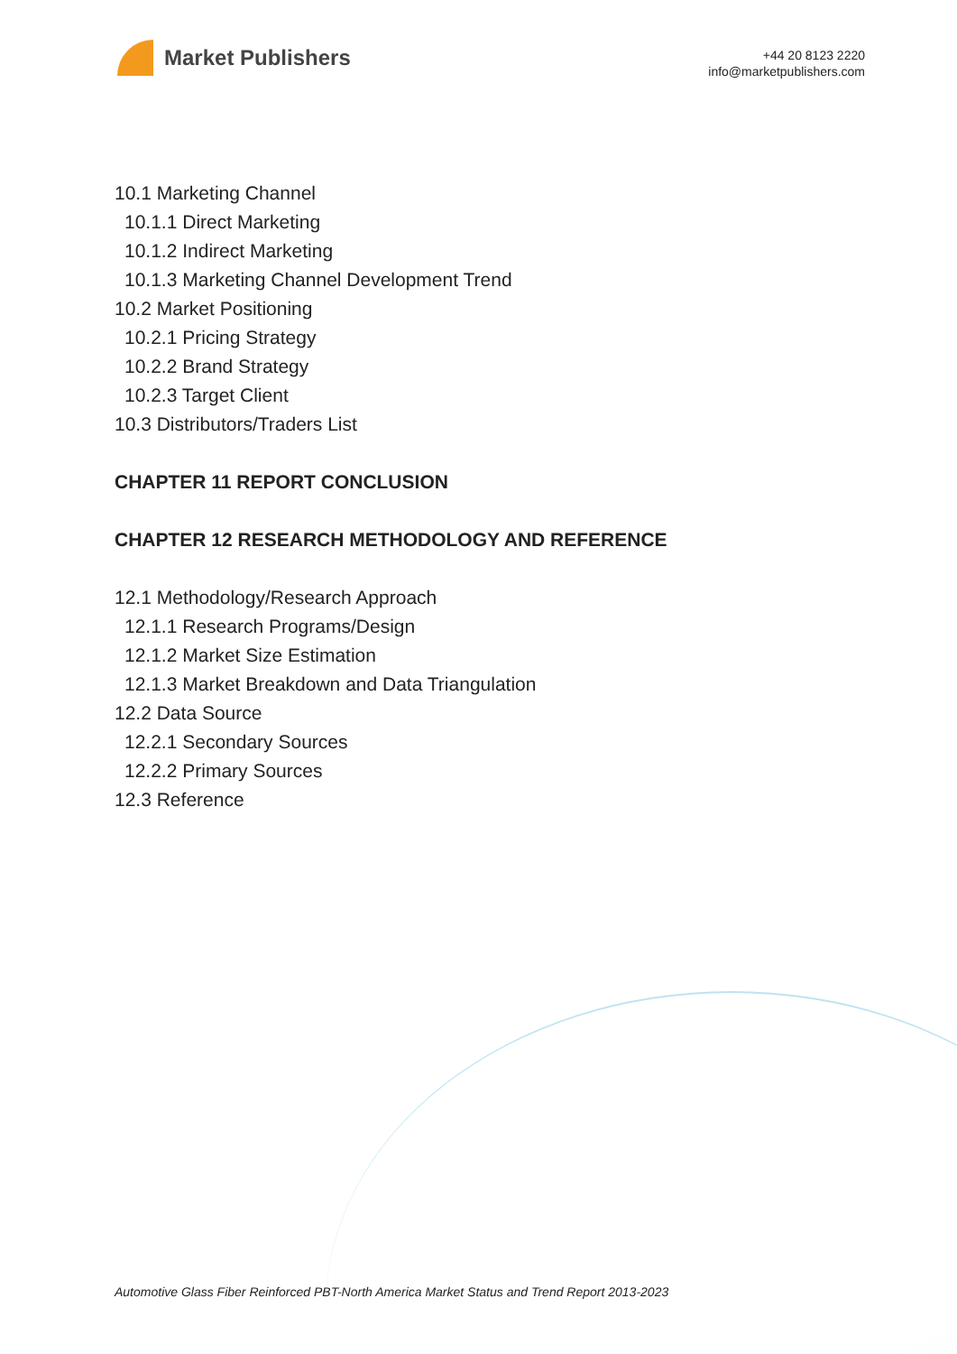Market Publishers
+44 20 8123 2220
info@marketpublishers.com
10.1 Marketing Channel
10.1.1 Direct Marketing
10.1.2 Indirect Marketing
10.1.3 Marketing Channel Development Trend
10.2 Market Positioning
10.2.1 Pricing Strategy
10.2.2 Brand Strategy
10.2.3 Target Client
10.3 Distributors/Traders List
CHAPTER 11 REPORT CONCLUSION
CHAPTER 12 RESEARCH METHODOLOGY AND REFERENCE
12.1 Methodology/Research Approach
12.1.1 Research Programs/Design
12.1.2 Market Size Estimation
12.1.3 Market Breakdown and Data Triangulation
12.2 Data Source
12.2.1 Secondary Sources
12.2.2 Primary Sources
12.3 Reference
Automotive Glass Fiber Reinforced PBT-North America Market Status and Trend Report 2013-2023